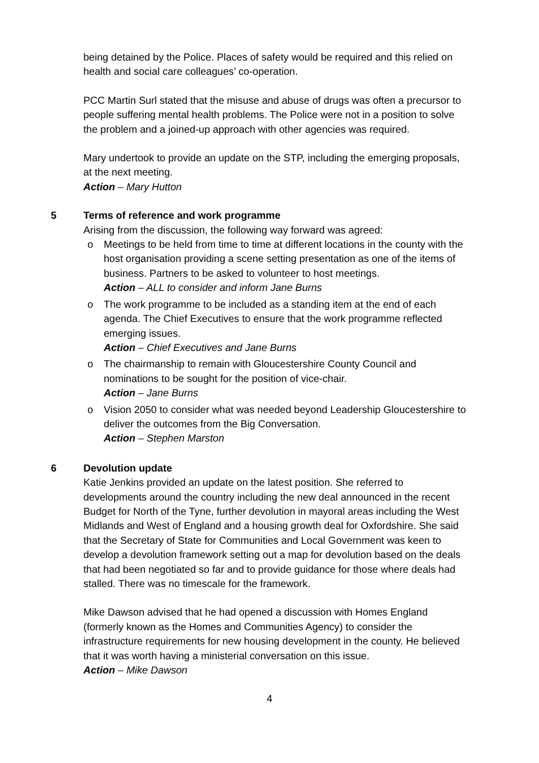being detained by the Police. Places of safety would be required and this relied on health and social care colleagues’ co-operation.
PCC Martin Surl stated that the misuse and abuse of drugs was often a precursor to people suffering mental health problems. The Police were not in a position to solve the problem and a joined-up approach with other agencies was required.
Mary undertook to provide an update on the STP, including the emerging proposals, at the next meeting.
Action – Mary Hutton
5 Terms of reference and work programme
Arising from the discussion, the following way forward was agreed:
o Meetings to be held from time to time at different locations in the county with the host organisation providing a scene setting presentation as one of the items of business. Partners to be asked to volunteer to host meetings.
Action – ALL to consider and inform Jane Burns
o The work programme to be included as a standing item at the end of each agenda. The Chief Executives to ensure that the work programme reflected emerging issues.
Action – Chief Executives and Jane Burns
o The chairmanship to remain with Gloucestershire County Council and nominations to be sought for the position of vice-chair.
Action – Jane Burns
o Vision 2050 to consider what was needed beyond Leadership Gloucestershire to deliver the outcomes from the Big Conversation.
Action – Stephen Marston
6 Devolution update
Katie Jenkins provided an update on the latest position. She referred to developments around the country including the new deal announced in the recent Budget for North of the Tyne, further devolution in mayoral areas including the West Midlands and West of England and a housing growth deal for Oxfordshire. She said that the Secretary of State for Communities and Local Government was keen to develop a devolution framework setting out a map for devolution based on the deals that had been negotiated so far and to provide guidance for those where deals had stalled. There was no timescale for the framework.
Mike Dawson advised that he had opened a discussion with Homes England (formerly known as the Homes and Communities Agency) to consider the infrastructure requirements for new housing development in the county. He believed that it was worth having a ministerial conversation on this issue.
Action – Mike Dawson
4